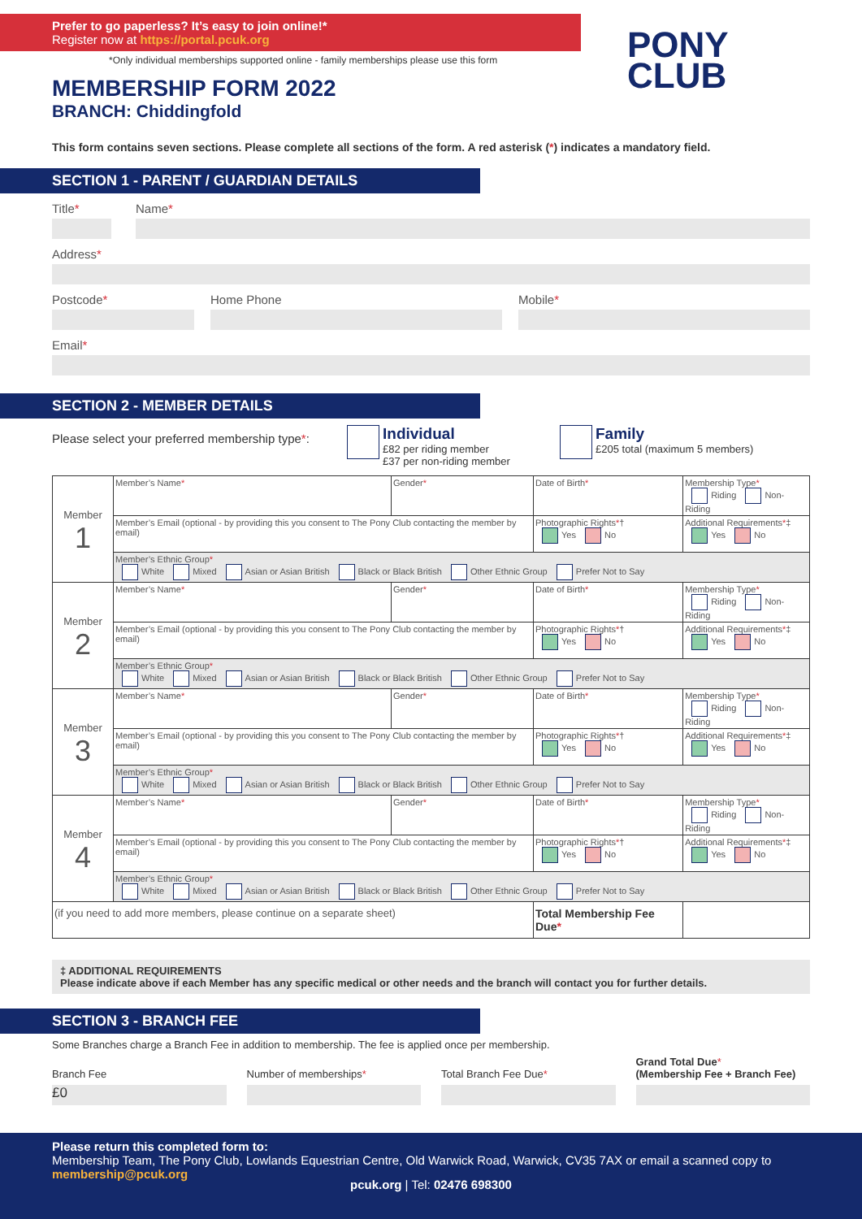Prefer to go paperless? It’s easy to join online!*
Register now at https://portal.pcuk.org
*Only individual memberships supported online - family memberships please use this form
PONY
CLUB
MEMBERSHIP FORM 2022
BRANCH: Chiddingfold
This form contains seven sections. Please complete all sections of the form. A red asterisk (*) indicates a mandatory field.
SECTION 1 - PARENT / GUARDIAN DETAILS
Title* Name*
Address*
Postcode* Home Phone Mobile*
Email*
SECTION 2 - MEMBER DETAILS
Please select your preferred membership type*:
Individual
£82 per riding member
£37 per non-riding member
Family
£205 total (maximum 5 members)
| Member 1 | Member’s Name * | Gender * | Date of Birth * | Membership Type * Riding Non-Riding |
| | Member’s Email (optional - by providing this you consent to The Pony Club contacting the member by email) | | Photographic Rights * † Yes No | Additional Requirements * ‡ Yes No |
| | Member’s Ethnic Group * White Mixed Asian or Asian British Black or Black British Other Ethnic Group Prefer Not to Say | | | |
| Member 2 | Member’s Name * | Gender * | Date of Birth * | Membership Type * Riding Non-Riding |
| | Member’s Email (optional - by providing this you consent to The Pony Club contacting the member by email) | | Photographic Rights * † Yes No | Additional Requirements * ‡ Yes No |
| | Member’s Ethnic Group * White Mixed Asian or Asian British Black or Black British Other Ethnic Group Prefer Not to Say | | | |
| Member 3 | Member’s Name * | Gender * | Date of Birth * | Membership Type * Riding Non-Riding |
| | Member’s Email (optional - by providing this you consent to The Pony Club contacting the member by email) | | Photographic Rights * † Yes No | Additional Requirements * ‡ Yes No |
| | Member’s Ethnic Group * White Mixed Asian or Asian British Black or Black British Other Ethnic Group Prefer Not to Say | | | |
| Member 4 | Member’s Name * | Gender * | Date of Birth * | Membership Type * Riding Non-Riding |
| | Member’s Email (optional - by providing this you consent to The Pony Club contacting the member by email) | | Photographic Rights * † Yes No | Additional Requirements * ‡ Yes No |
| | Member’s Ethnic Group * White Mixed Asian or Asian British Black or Black British Other Ethnic Group Prefer Not to Say | | | |
| (if you need to add more members, please continue on a separate sheet) | | | Total Membership Fee Due * | |
‡ ADDITIONAL REQUIREMENTS
Please indicate above if each Member has any specific medical or other needs and the branch will contact you for further details.
SECTION 3 - BRANCH FEE
Some Branches charge a Branch Fee in addition to membership. The fee is applied once per membership.
Branch Fee
£0
Number of memberships*
Total Branch Fee Due*
Grand Total Due*
(Membership Fee + Branch Fee)
Please return this completed form to:
Membership Team, The Pony Club, Lowlands Equestrian Centre, Old Warwick Road, Warwick, CV35 7AX or email a scanned copy to membership@pcuk.org
pcuk.org | Tel: 02476 698300